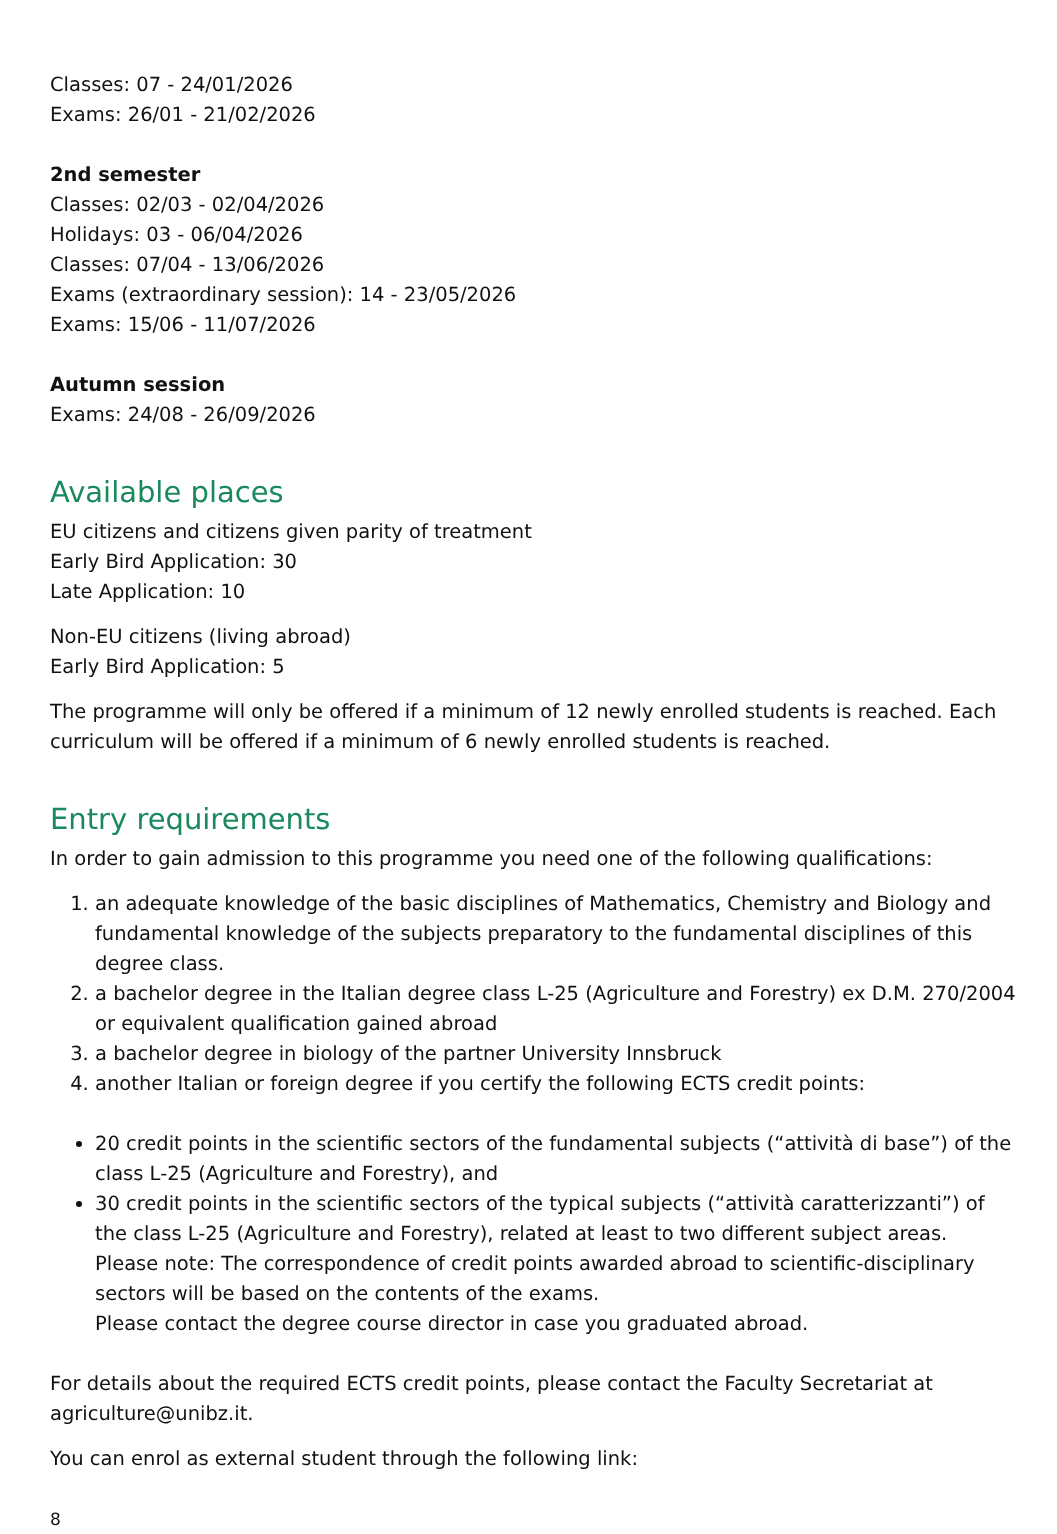Classes: 07 - 24/01/2026
Exams: 26/01 - 21/02/2026
2nd semester
Classes: 02/03 - 02/04/2026
Holidays: 03 - 06/04/2026
Classes: 07/04 - 13/06/2026
Exams (extraordinary session): 14 - 23/05/2026
Exams: 15/06 - 11/07/2026
Autumn session
Exams: 24/08 - 26/09/2026
Available places
EU citizens and citizens given parity of treatment
Early Bird Application: 30
Late Application: 10
Non-EU citizens (living abroad)
Early Bird Application: 5
The programme will only be offered if a minimum of 12 newly enrolled students is reached. Each curriculum will be offered if a minimum of 6 newly enrolled students is reached.
Entry requirements
In order to gain admission to this programme you need one of the following qualifications:
1. an adequate knowledge of the basic disciplines of Mathematics, Chemistry and Biology and fundamental knowledge of the subjects preparatory to the fundamental disciplines of this degree class.
2. a bachelor degree in the Italian degree class L-25 (Agriculture and Forestry) ex D.M. 270/2004 or equivalent qualification gained abroad
3. a bachelor degree in biology of the partner University Innsbruck
4. another Italian or foreign degree if you certify the following ECTS credit points:
20 credit points in the scientific sectors of the fundamental subjects (“attività di base”) of the class L-25 (Agriculture and Forestry), and
30 credit points in the scientific sectors of the typical subjects (“attività caratterizzanti”) of the class L-25 (Agriculture and Forestry), related at least to two different subject areas.
Please note: The correspondence of credit points awarded abroad to scientific-disciplinary sectors will be based on the contents of the exams.
Please contact the degree course director in case you graduated abroad.
For details about the required ECTS credit points, please contact the Faculty Secretariat at agriculture@unibz.it.
You can enrol as external student through the following link:
8